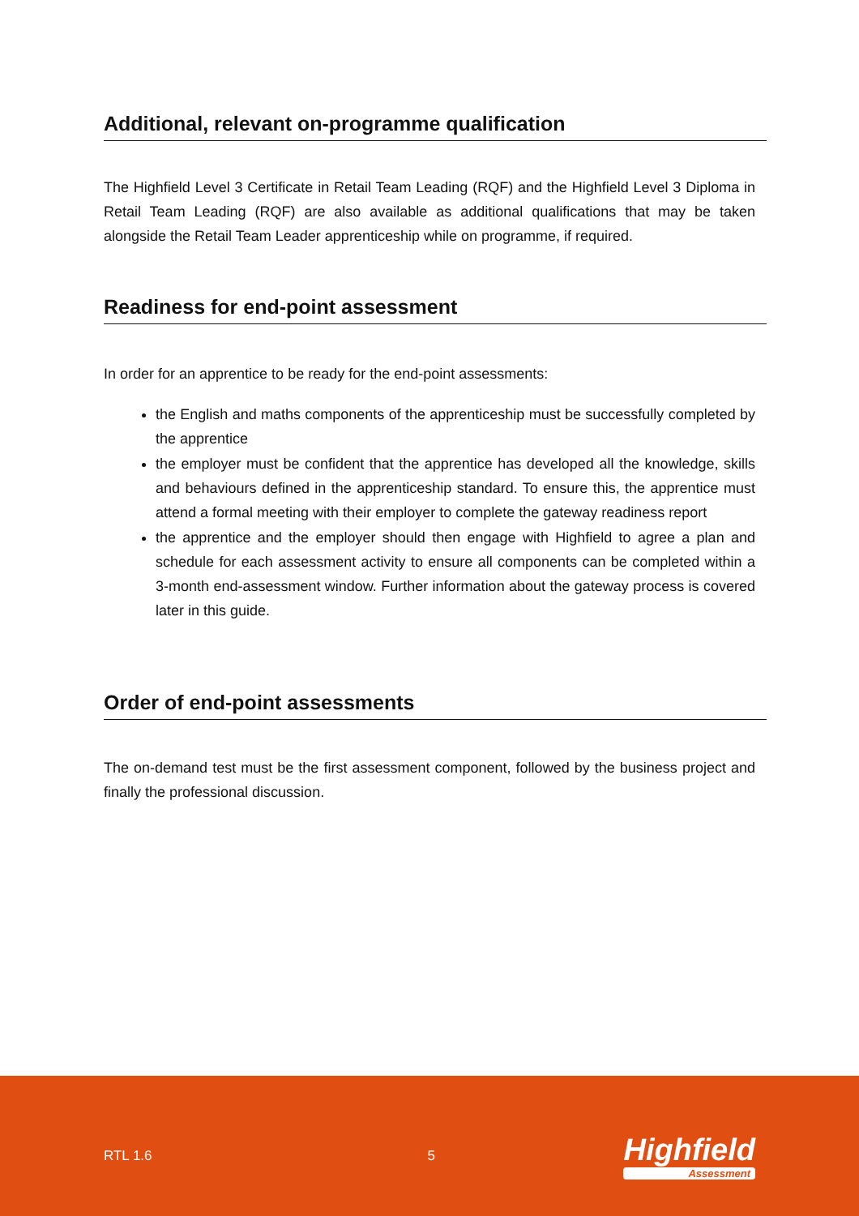Additional, relevant on-programme qualification
The Highfield Level 3 Certificate in Retail Team Leading (RQF) and the Highfield Level 3 Diploma in Retail Team Leading (RQF) are also available as additional qualifications that may be taken alongside the Retail Team Leader apprenticeship while on programme, if required.
Readiness for end-point assessment
In order for an apprentice to be ready for the end-point assessments:
the English and maths components of the apprenticeship must be successfully completed by the apprentice
the employer must be confident that the apprentice has developed all the knowledge, skills and behaviours defined in the apprenticeship standard. To ensure this, the apprentice must attend a formal meeting with their employer to complete the gateway readiness report
the apprentice and the employer should then engage with Highfield to agree a plan and schedule for each assessment activity to ensure all components can be completed within a 3-month end-assessment window. Further information about the gateway process is covered later in this guide.
Order of end-point assessments
The on-demand test must be the first assessment component, followed by the business project and finally the professional discussion.
RTL 1.6 5
Highfield
Assessment